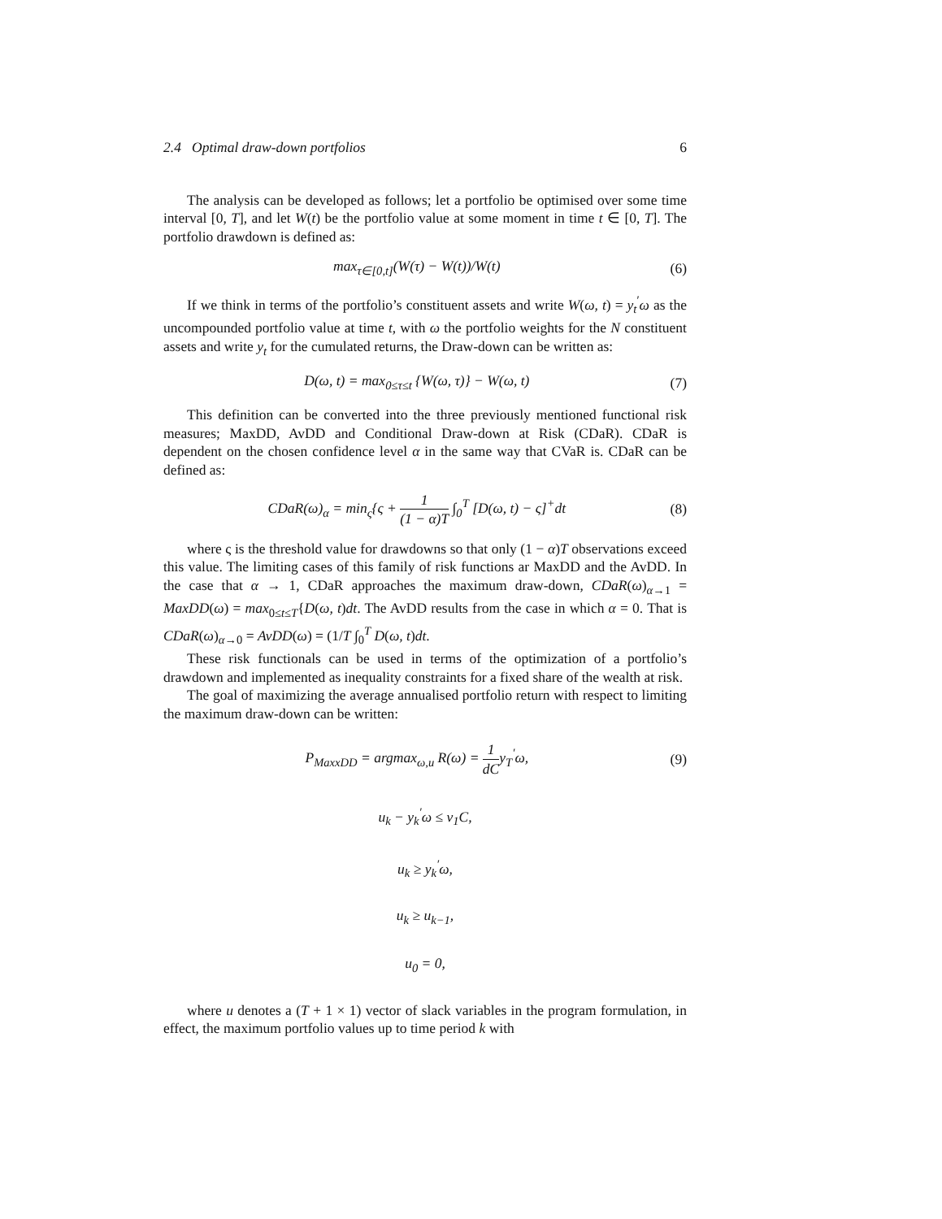2.4 Optimal draw-down portfolios 6
The analysis can be developed as follows; let a portfolio be optimised over some time interval [0, T], and let W(t) be the portfolio value at some moment in time t ∈ [0, T]. The portfolio drawdown is defined as:
max<sub>τ∈[0,t]</sub>(W(τ) − W(t))/W(t) (6)
If we think in terms of the portfolio’s constituent assets and write W(ω, t) = y<sub>t</sub><sup>′</sup>ω as the uncompounded portfolio value at time t, with ω the portfolio weights for the N constituent assets and write y<sub>t</sub> for the cumulated returns, the Draw-down can be written as:
D(ω, t) = max<sub>0≤τ≤t</sub> {W(ω, τ)} − W(ω, t) (7)
This definition can be converted into the three previously mentioned functional risk measures; MaxDD, AvDD and Conditional Draw-down at Risk (CDaR). CDaR is dependent on the chosen confidence level α in the same way that CVaR is. CDaR can be defined as:
CDaR(ω)<sub>α</sub> = min<sub>ς</sub>{ς + 1 (1 − α)T ∫<sub>0</sub><sup>T</sup> [D(ω, t) − ς]<sup>+</sup>dt (8)
where ς is the threshold value for drawdowns so that only (1 − α)T observations exceed this value. The limiting cases of this family of risk functions ar MaxDD and the AvDD. In the case that α → 1, CDaR approaches the maximum draw-down, CDaR(ω)<sub>α→1</sub> = MaxDD(ω) = max<sub>0≤t≤T</sub>{D(ω, t)dt. The AvDD results from the case in which α = 0. That is CDaR(ω)<sub>α→0</sub> = AvDD(ω) = (1/T ∫<sub>0</sub><sup>T</sup> D(ω, t)dt.
These risk functionals can be used in terms of the optimization of a portfolio’s drawdown and implemented as inequality constraints for a fixed share of the wealth at risk.
The goal of maximizing the average annualised portfolio return with respect to limiting the maximum draw-down can be written:
P<sub>MaxxDD</sub> = argmax<sub>ω,u</sub> R(ω) = 1 dCy<sub>T</sub><sup>′</sup>ω, (9)
u<sub>k</sub> − y<sub>k</sub><sup>′</sup>ω ≤ v<sub>1</sub>C,
u<sub>k</sub> ≥ y<sub>k</sub><sup>′</sup>ω,
u<sub>k</sub> ≥ u<sub>k−1</sub>,
u<sub>0</sub> = 0,
where u denotes a (T + 1 × 1) vector of slack variables in the program formulation, in effect, the maximum portfolio values up to time period k with